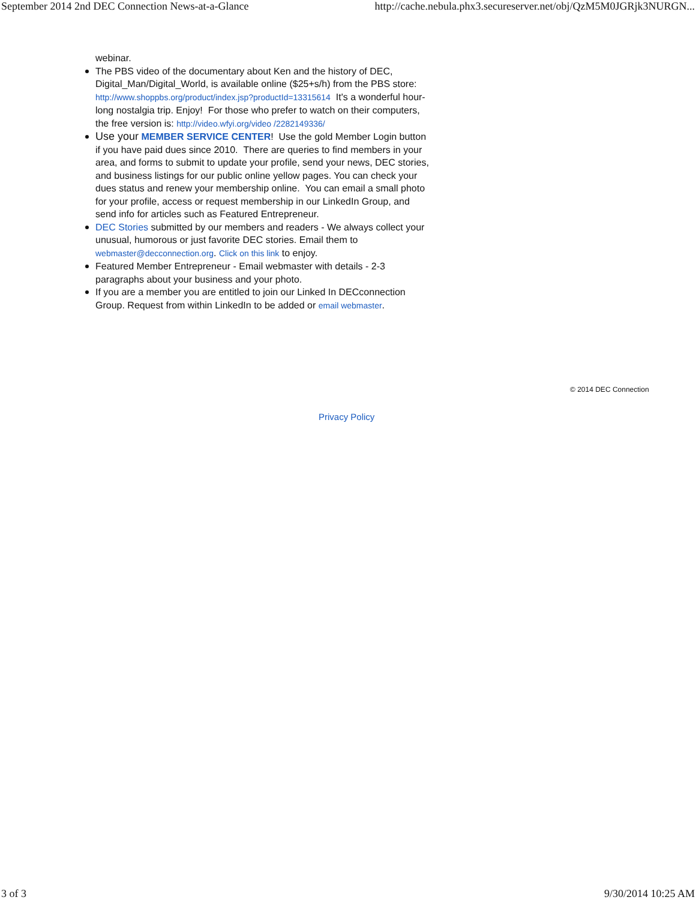September 2014 2nd DEC Connection News-at-a-Glance http://cache.nebula.phx3.secureserver.net/obj/QzM5M0JGRjk3NURGN...
webinar.
The PBS video of the documentary about Ken and the history of DEC, Digital_Man/Digital_World, is available online ($25+s/h) from the PBS store: http://www.shoppbs.org/product/index.jsp?productId=13315614 It's a wonderful hour-long nostalgia trip. Enjoy! For those who prefer to watch on their computers, the free version is: http://video.wfyi.org/video /2282149336/
Use your MEMBER SERVICE CENTER! Use the gold Member Login button if you have paid dues since 2010. There are queries to find members in your area, and forms to submit to update your profile, send your news, DEC stories, and business listings for our public online yellow pages. You can check your dues status and renew your membership online. You can email a small photo for your profile, access or request membership in our LinkedIn Group, and send info for articles such as Featured Entrepreneur.
DEC Stories submitted by our members and readers - We always collect your unusual, humorous or just favorite DEC stories. Email them to webmaster@decconnection.org. Click on this link to enjoy.
Featured Member Entrepreneur - Email webmaster with details - 2-3 paragraphs about your business and your photo.
If you are a member you are entitled to join our Linked In DECconnection Group. Request from within LinkedIn to be added or email webmaster.
© 2014 DEC Connection
Privacy Policy
3 of 3 9/30/2014 10:25 AM